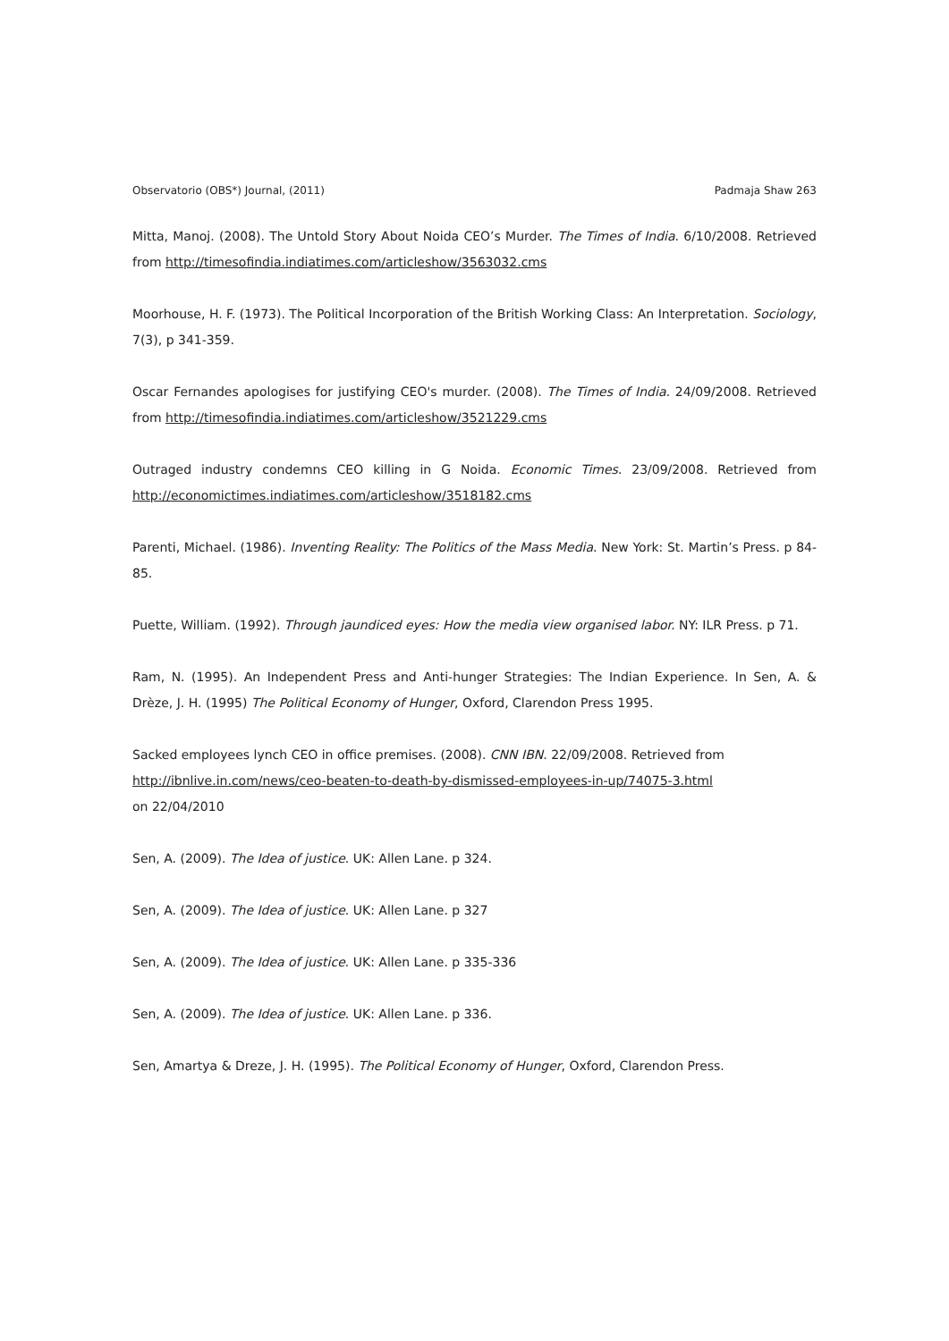Observatorio (OBS*) Journal, (2011) Padmaja Shaw 263
Mitta, Manoj. (2008). The Untold Story About Noida CEO’s Murder. The Times of India. 6/10/2008. Retrieved from http://timesofindia.indiatimes.com/articleshow/3563032.cms
Moorhouse, H. F. (1973). The Political Incorporation of the British Working Class: An Interpretation. Sociology, 7(3), p 341-359.
Oscar Fernandes apologises for justifying CEO's murder. (2008). The Times of India. 24/09/2008. Retrieved from http://timesofindia.indiatimes.com/articleshow/3521229.cms
Outraged industry condemns CEO killing in G Noida. Economic Times. 23/09/2008. Retrieved from http://economictimes.indiatimes.com/articleshow/3518182.cms
Parenti, Michael. (1986). Inventing Reality: The Politics of the Mass Media. New York: St. Martin’s Press. p 84-85.
Puette, William. (1992). Through jaundiced eyes: How the media view organised labor. NY: ILR Press. p 71.
Ram, N. (1995). An Independent Press and Anti-hunger Strategies: The Indian Experience. In Sen, A. & Drèze, J. H. (1995) The Political Economy of Hunger, Oxford, Clarendon Press 1995.
Sacked employees lynch CEO in office premises. (2008). CNN IBN. 22/09/2008. Retrieved from
http://ibnlive.in.com/news/ceo-beaten-to-death-by-dismissed-employees-in-up/74075-3.html
on 22/04/2010
Sen, A. (2009). The Idea of justice. UK: Allen Lane. p 324.
Sen, A. (2009). The Idea of justice. UK: Allen Lane. p 327
Sen, A. (2009). The Idea of justice. UK: Allen Lane. p 335-336
Sen, A. (2009). The Idea of justice. UK: Allen Lane. p 336.
Sen, Amartya & Dreze, J. H. (1995). The Political Economy of Hunger, Oxford, Clarendon Press.